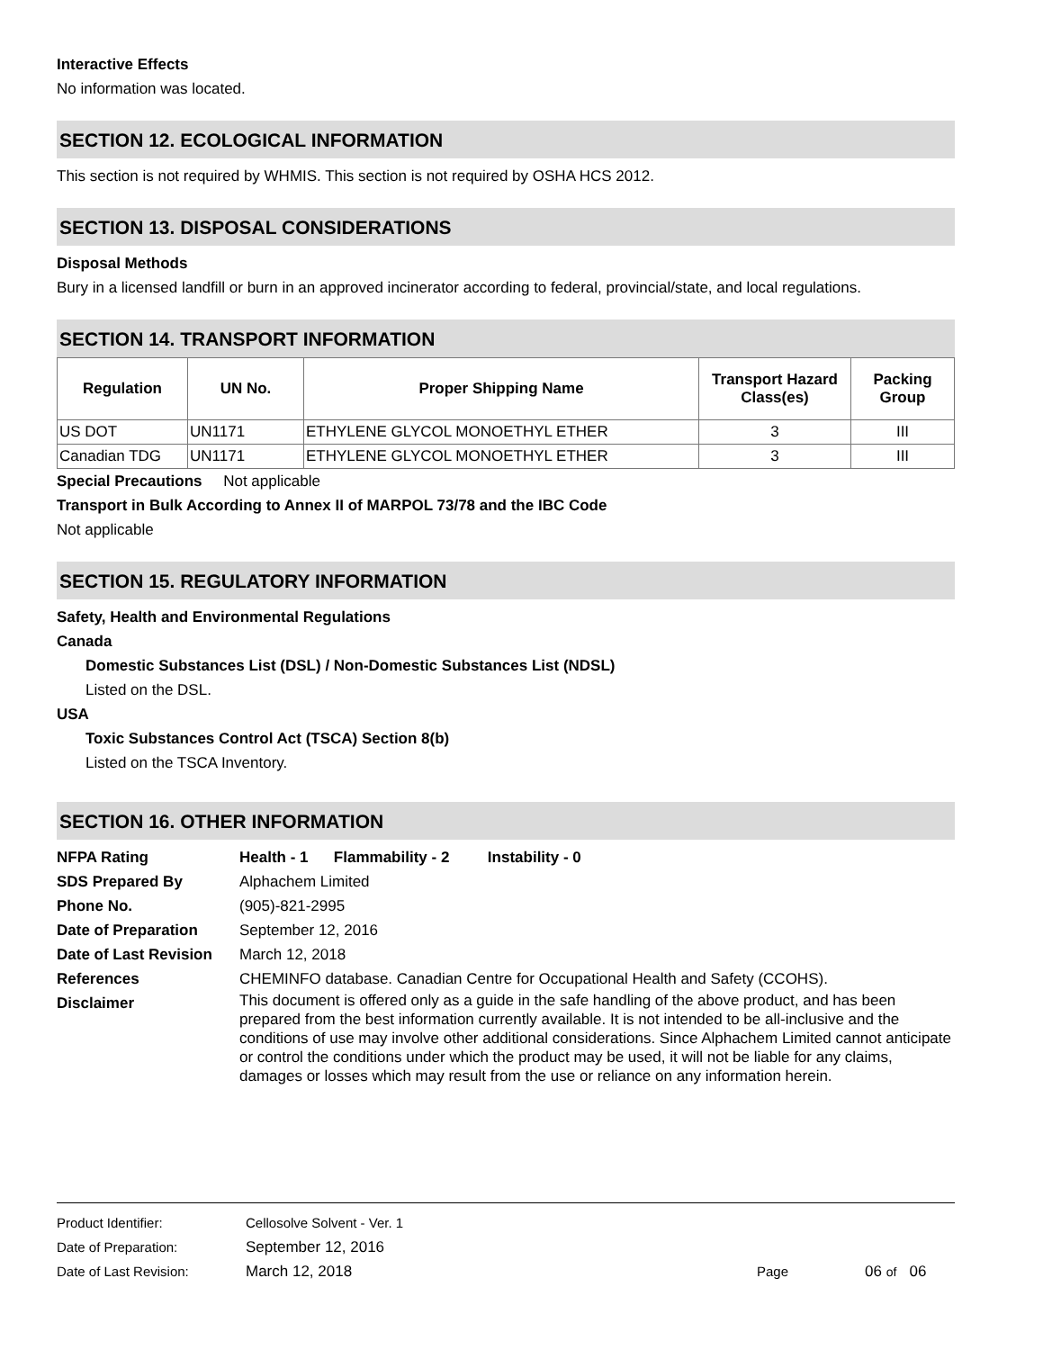Interactive Effects
No information was located.
SECTION 12. ECOLOGICAL INFORMATION
This section is not required by WHMIS. This section is not required by OSHA HCS 2012.
SECTION 13. DISPOSAL CONSIDERATIONS
Disposal Methods
Bury in a licensed landfill or burn in an approved incinerator according to federal, provincial/state, and local regulations.
SECTION 14. TRANSPORT INFORMATION
| Regulation | UN No. | Proper Shipping Name | Transport Hazard Class(es) | Packing Group |
| --- | --- | --- | --- | --- |
| US DOT | UN1171 | ETHYLENE GLYCOL MONOETHYL ETHER | 3 | III |
| Canadian TDG | UN1171 | ETHYLENE GLYCOL MONOETHYL ETHER | 3 | III |
Special Precautions Not applicable
Transport in Bulk According to Annex II of MARPOL 73/78 and the IBC Code
Not applicable
SECTION 15. REGULATORY INFORMATION
Safety, Health and Environmental Regulations
Canada
Domestic Substances List (DSL) / Non-Domestic Substances List (NDSL)
Listed on the DSL.
USA
Toxic Substances Control Act (TSCA) Section 8(b)
Listed on the TSCA Inventory.
SECTION 16. OTHER INFORMATION
NFPA Rating
Health - 1 Flammability - 2 Instability - 0
SDS Prepared By
Alphachem Limited
Phone No.
(905)-821-2995
Date of Preparation
September 12, 2016
Date of Last Revision
March 12, 2018
References
CHEMINFO database. Canadian Centre for Occupational Health and Safety (CCOHS).
Disclaimer
This document is offered only as a guide in the safe handling of the above product, and has been prepared from the best information currently available. It is not intended to be all-inclusive and the conditions of use may involve other additional considerations. Since Alphachem Limited cannot anticipate or control the conditions under which the product may be used, it will not be liable for any claims, damages or losses which may result from the use or reliance on any information herein.
Product Identifier:
Cellosolve Solvent - Ver. 1
Date of Preparation:
September 12, 2016
Date of Last Revision:
March 12, 2018
Page
06 of
06